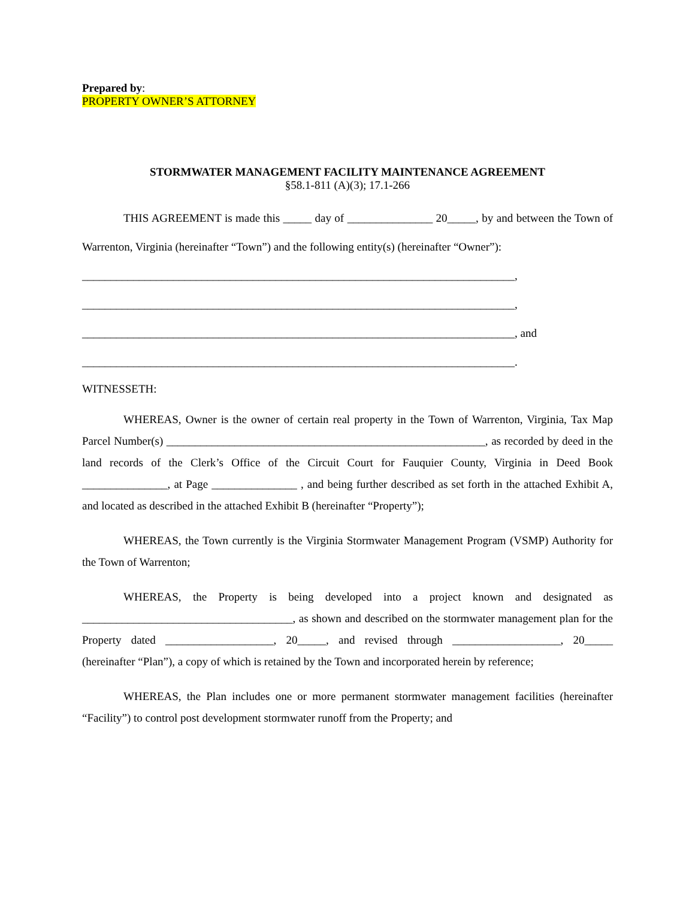Prepared by:
PROPERTY OWNER’S ATTORNEY
STORMWATER MANAGEMENT FACILITY MAINTENANCE AGREEMENT
§58.1-811 (A)(3); 17.1-266
THIS AGREEMENT is made this _____ day of _______________ 20_____, by and between the Town of Warrenton, Virginia (hereinafter “Town”) and the following entity(s) (hereinafter “Owner”):
____________________________________________________________________________,
____________________________________________________________________________,
____________________________________________________________________________, and
____________________________________________________________________________.
WITNESSETH:
WHEREAS, Owner is the owner of certain real property in the Town of Warrenton, Virginia, Tax Map Parcel Number(s) ________________________________________________________, as recorded by deed in the land records of the Clerk’s Office of the Circuit Court for Fauquier County, Virginia in Deed Book _______________, at Page _______________ , and being further described as set forth in the attached Exhibit A, and located as described in the attached Exhibit B (hereinafter “Property”);
WHEREAS, the Town currently is the Virginia Stormwater Management Program (VSMP) Authority for the Town of Warrenton;
WHEREAS, the Property is being developed into a project known and designated as _____________________________________, as shown and described on the stormwater management plan for the Property dated ___________________, 20_____, and revised through ___________________, 20_____ (hereinafter “Plan”), a copy of which is retained by the Town and incorporated herein by reference;
WHEREAS, the Plan includes one or more permanent stormwater management facilities (hereinafter “Facility”) to control post development stormwater runoff from the Property; and